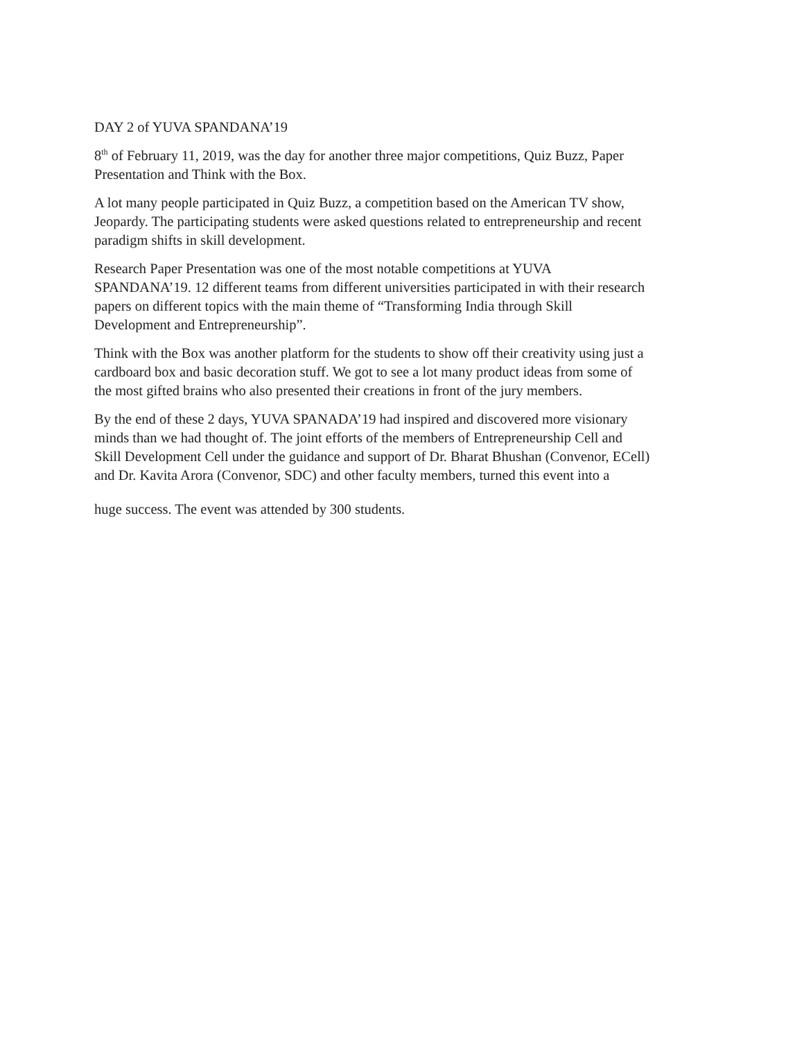DAY 2 of YUVA SPANDANA’19
8<sup>th</sup> of February 11, 2019, was the day for another three major competitions, Quiz Buzz, Paper
Presentation and Think with the Box.
A lot many people participated in Quiz Buzz, a competition based on the American TV show,
Jeopardy. The participating students were asked questions related to entrepreneurship and recent
paradigm shifts in skill development.
Research Paper Presentation was one of the most notable competitions at YUVA
SPANDANA’19. 12 different teams from different universities participated in with their research
papers on different topics with the main theme of “Transforming India through Skill
Development and Entrepreneurship”.
Think with the Box was another platform for the students to show off their creativity using just a
cardboard box and basic decoration stuff. We got to see a lot many product ideas from some of
the most gifted brains who also presented their creations in front of the jury members.
By the end of these 2 days, YUVA SPANADA’19 had inspired and discovered more visionary
minds than we had thought of. The joint efforts of the members of Entrepreneurship Cell and
Skill Development Cell under the guidance and support of Dr. Bharat Bhushan (Convenor, ECell)
and Dr. Kavita Arora (Convenor, SDC) and other faculty members, turned this event into a
huge success. The event was attended by 300 students.